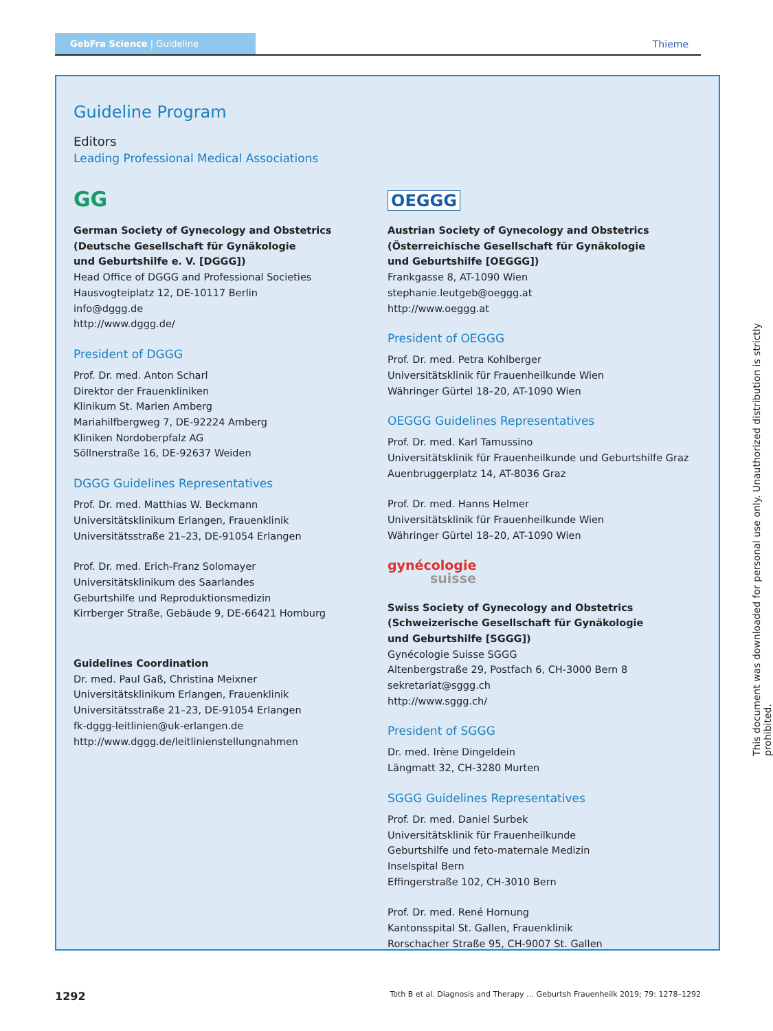GebFra Science | Guideline
Thieme
Guideline Program
Editors
Leading Professional Medical Associations
GG
German Society of Gynecology and Obstetrics
(Deutsche Gesellschaft für Gynäkologie
und Geburtshilfe e. V. [DGGG])
Head Office of DGGG and Professional Societies
Hausvogteiplatz 12, DE-10117 Berlin
info@dggg.de
http://www.dggg.de/
President of DGGG
Prof. Dr. med. Anton Scharl
Direktor der Frauenkliniken
Klinikum St. Marien Amberg
Mariahilfbergweg 7, DE-92224 Amberg
Kliniken Nordoberpfalz AG
Söllnerstraße 16, DE-92637 Weiden
DGGG Guidelines Representatives
Prof. Dr. med. Matthias W. Beckmann
Universitätsklinikum Erlangen, Frauenklinik
Universitätsstraße 21–23, DE-91054 Erlangen
Prof. Dr. med. Erich-Franz Solomayer
Universitätsklinikum des Saarlandes
Geburtshilfe und Reproduktionsmedizin
Kirrberger Straße, Gebäude 9, DE-66421 Homburg
Guidelines Coordination
Dr. med. Paul Gaß, Christina Meixner
Universitätsklinikum Erlangen, Frauenklinik
Universitätsstraße 21–23, DE-91054 Erlangen
fk-dggg-leitlinien@uk-erlangen.de
http://www.dggg.de/leitlinienstellungnahmen
OEGGG
Austrian Society of Gynecology and Obstetrics
(Österreichische Gesellschaft für Gynäkologie
und Geburtshilfe [OEGGG])
Frankgasse 8, AT-1090 Wien
stephanie.leutgeb@oeggg.at
http://www.oeggg.at
President of OEGGG
Prof. Dr. med. Petra Kohlberger
Universitätsklinik für Frauenheilkunde Wien
Währinger Gürtel 18–20, AT-1090 Wien
OEGGG Guidelines Representatives
Prof. Dr. med. Karl Tamussino
Universitätsklinik für Frauenheilkunde und Geburtshilfe Graz
Auenbruggerplatz 14, AT-8036 Graz
Prof. Dr. med. Hanns Helmer
Universitätsklinik für Frauenheilkunde Wien
Währinger Gürtel 18–20, AT-1090 Wien
gynécologie
suisse
Swiss Society of Gynecology and Obstetrics
(Schweizerische Gesellschaft für Gynäkologie
und Geburtshilfe [SGGG])
Gynécologie Suisse SGGG
Altenbergstraße 29, Postfach 6, CH-3000 Bern 8
sekretariat@sggg.ch
http://www.sggg.ch/
President of SGGG
Dr. med. Irène Dingeldein
Längmatt 32, CH-3280 Murten
SGGG Guidelines Representatives
Prof. Dr. med. Daniel Surbek
Universitätsklinik für Frauenheilkunde
Geburtshilfe und feto-maternale Medizin
Inselspital Bern
Effingerstraße 102, CH-3010 Bern
Prof. Dr. med. René Hornung
Kantonsspital St. Gallen, Frauenklinik
Rorschacher Straße 95, CH-9007 St. Gallen
This document was downloaded for personal use only. Unauthorized distribution is strictly prohibited.
1292 Toth B et al. Diagnosis and Therapy … Geburtsh Frauenheilk 2019; 79: 1278–1292